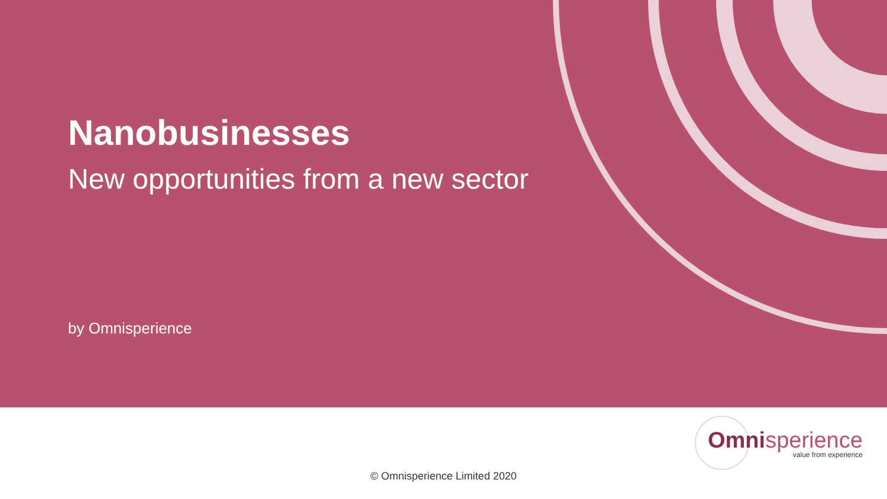Nanobusinesses
New opportunities from a new sector
by Omnisperience
Omnisperience
value from experience
© Omnisperience Limited 2020